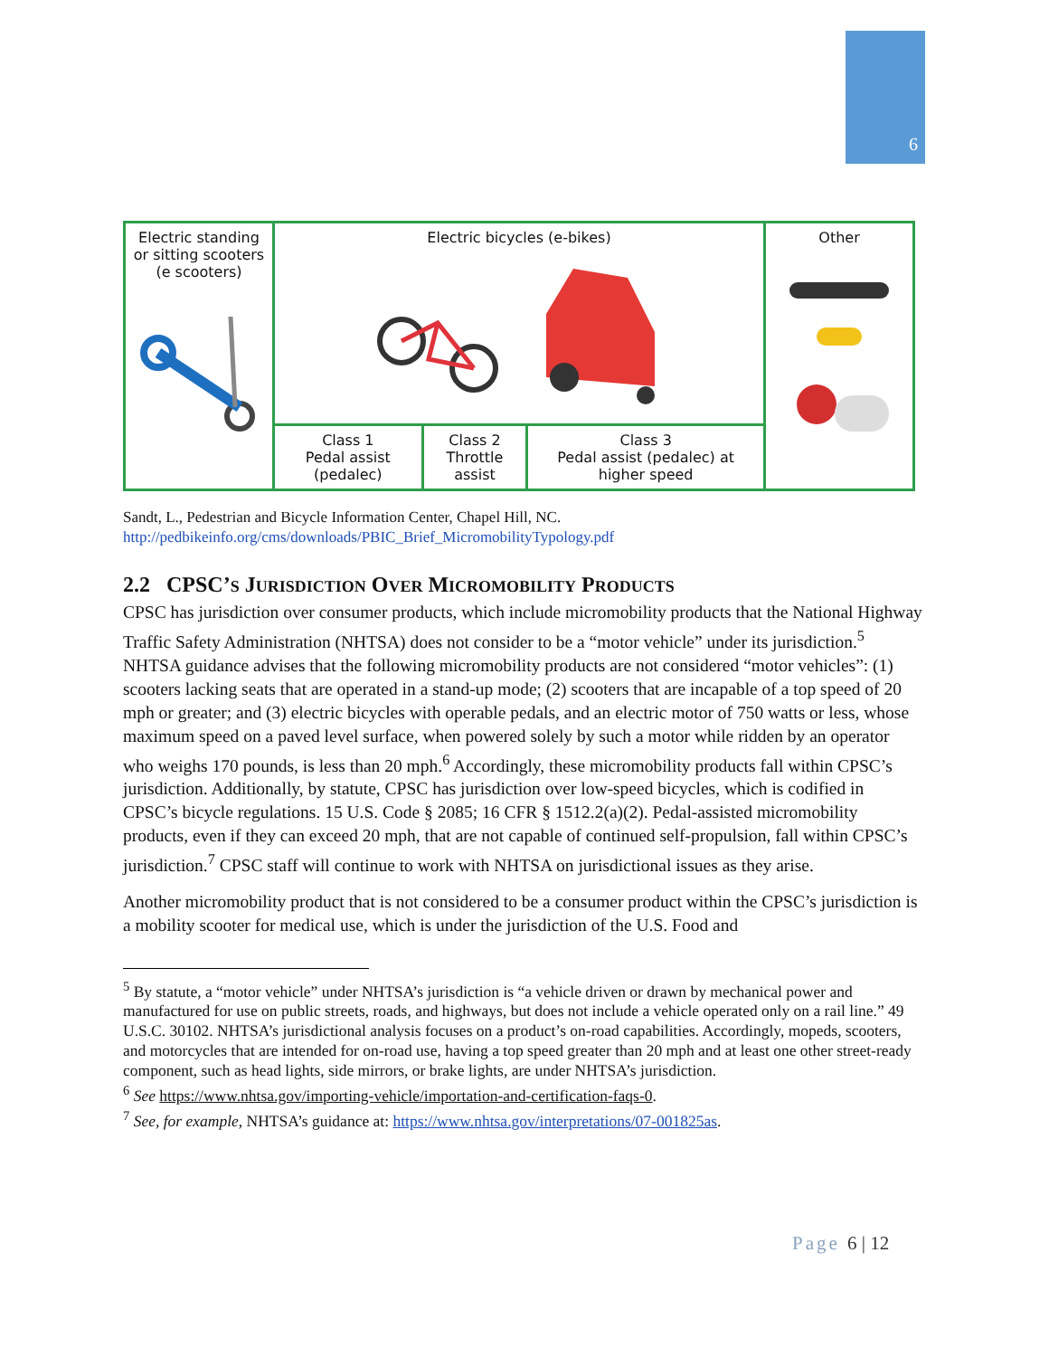6
| Electric standing or sitting scooters (e scooters) | Electric bicycles (e-bikes) | | | Other |
| | Class 1 Pedal assist (pedalec) | Class 2 Throttle assist | Class 3 Pedal assist (pedalec) at higher speed | |
Sandt, L., Pedestrian and Bicycle Information Center, Chapel Hill, NC.
http://pedbikeinfo.org/cms/downloads/PBIC_Brief_MicromobilityTypology.pdf
2.2 CPSC’S JURISDICTION OVER MICROMOBILITY PRODUCTS
CPSC has jurisdiction over consumer products, which include micromobility products that the National Highway Traffic Safety Administration (NHTSA) does not consider to be a “motor vehicle” under its jurisdiction.<sup>5</sup> NHTSA guidance advises that the following micromobility products are not considered “motor vehicles”: (1) scooters lacking seats that are operated in a stand-up mode; (2) scooters that are incapable of a top speed of 20 mph or greater; and (3) electric bicycles with operable pedals, and an electric motor of 750 watts or less, whose maximum speed on a paved level surface, when powered solely by such a motor while ridden by an operator who weighs 170 pounds, is less than 20 mph.<sup>6</sup> Accordingly, these micromobility products fall within CPSC’s jurisdiction. Additionally, by statute, CPSC has jurisdiction over low-speed bicycles, which is codified in CPSC’s bicycle regulations. 15 U.S. Code § 2085; 16 CFR § 1512.2(a)(2). Pedal-assisted micromobility products, even if they can exceed 20 mph, that are not capable of continued self-propulsion, fall within CPSC’s jurisdiction.<sup>7</sup> CPSC staff will continue to work with NHTSA on jurisdictional issues as they arise.
Another micromobility product that is not considered to be a consumer product within the CPSC’s jurisdiction is a mobility scooter for medical use, which is under the jurisdiction of the U.S. Food and
<sup>5</sup> By statute, a “motor vehicle” under NHTSA’s jurisdiction is “a vehicle driven or drawn by mechanical power and manufactured for use on public streets, roads, and highways, but does not include a vehicle operated only on a rail line.” 49 U.S.C. 30102. NHTSA’s jurisdictional analysis focuses on a product’s on-road capabilities. Accordingly, mopeds, scooters, and motorcycles that are intended for on-road use, having a top speed greater than 20 mph and at least one other street-ready component, such as head lights, side mirrors, or brake lights, are under NHTSA’s jurisdiction.
<sup>6</sup> See https://www.nhtsa.gov/importing-vehicle/importation-and-certification-faqs-0.
<sup>7</sup> See, for example, NHTSA’s guidance at: https://www.nhtsa.gov/interpretations/07-001825as.
Page 6 | 12